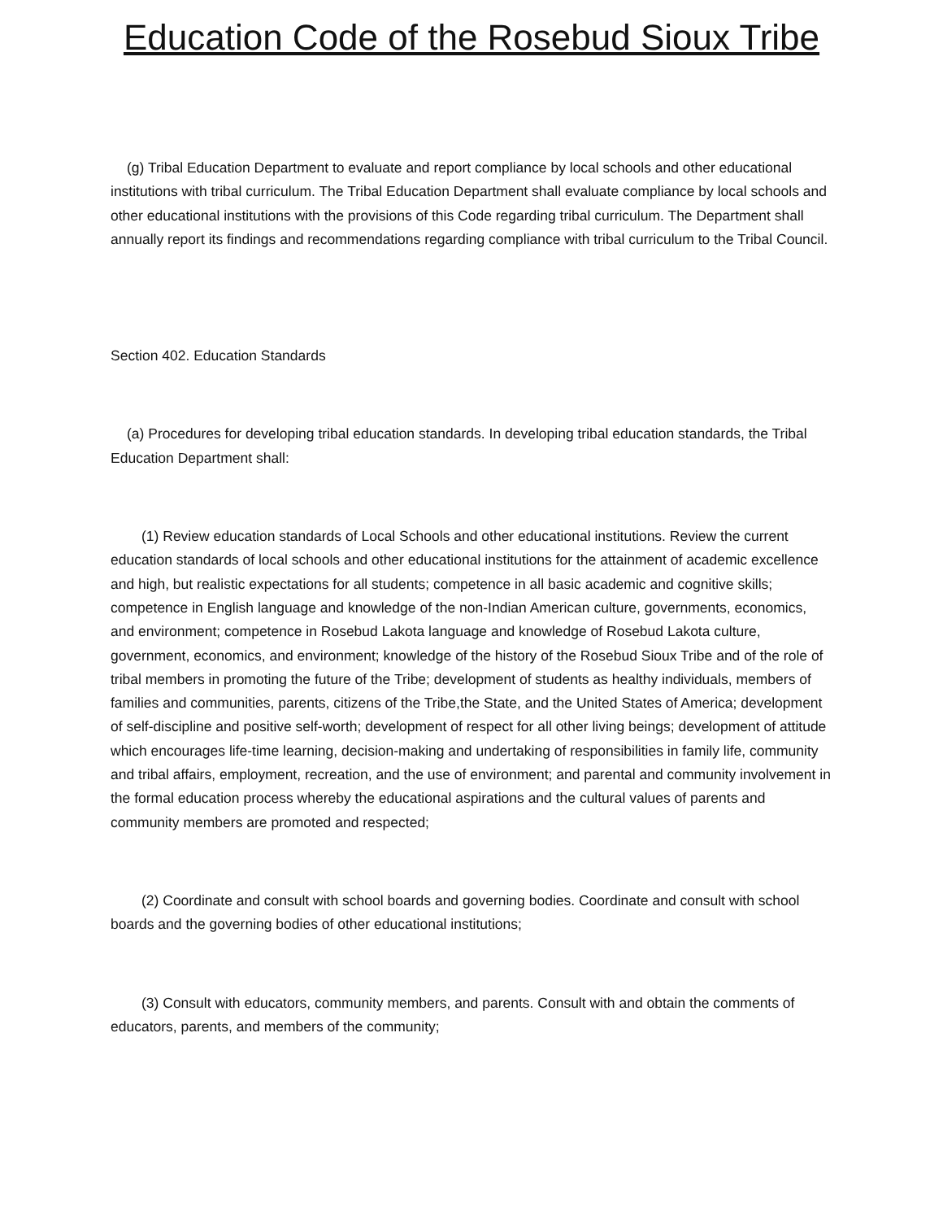Education Code of the Rosebud Sioux Tribe
(g) Tribal Education Department to evaluate and report compliance by local schools and other educational institutions with tribal curriculum. The Tribal Education Department shall evaluate compliance by local schools and other educational institutions with the provisions of this Code regarding tribal curriculum. The Department shall annually report its findings and recommendations regarding compliance with tribal curriculum to the Tribal Council.
Section 402. Education Standards
(a) Procedures for developing tribal education standards. In developing tribal education standards, the Tribal Education Department shall:
(1) Review education standards of Local Schools and other educational institutions. Review the current education standards of local schools and other educational institutions for the attainment of academic excellence and high, but realistic expectations for all students; competence in all basic academic and cognitive skills; competence in English language and knowledge of the non-Indian American culture, governments, economics, and environment; competence in Rosebud Lakota language and knowledge of Rosebud Lakota culture, government, economics, and environment; knowledge of the history of the Rosebud Sioux Tribe and of the role of tribal members in promoting the future of the Tribe; development of students as healthy individuals, members of families and communities, parents, citizens of the Tribe,the State, and the United States of America; development of self-discipline and positive self-worth; development of respect for all other living beings; development of attitude which encourages life-time learning, decision-making and undertaking of responsibilities in family life, community and tribal affairs, employment, recreation, and the use of environment; and parental and community involvement in the formal education process whereby the educational aspirations and the cultural values of parents and community members are promoted and respected;
(2) Coordinate and consult with school boards and governing bodies. Coordinate and consult with school boards and the governing bodies of other educational institutions;
(3) Consult with educators, community members, and parents. Consult with and obtain the comments of educators, parents, and members of the community;